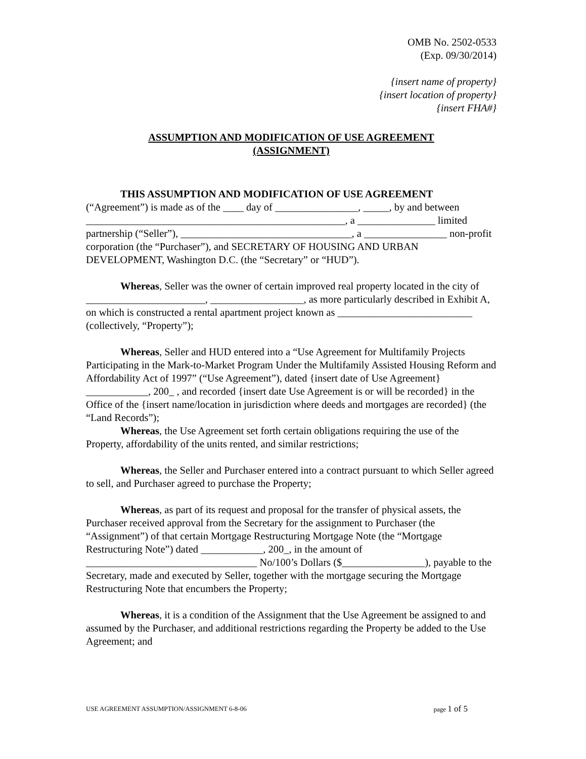OMB No. 2502-0533
(Exp. 09/30/2014)
{insert name of property}
{insert location of property}
{insert FHA#}
ASSUMPTION AND MODIFICATION OF USE AGREEMENT
(ASSIGNMENT)
THIS ASSUMPTION AND MODIFICATION OF USE AGREEMENT (“Agreement”) is made as of the ____ day of ________________, _____, by and between __________________________________________________, a _______________ limited partnership (“Seller”), _________________________________, a ________________ non-profit corporation (the “Purchaser”), and SECRETARY OF HOUSING AND URBAN DEVELOPMENT, Washington D.C. (the “Secretary” or “HUD”).
Whereas, Seller was the owner of certain improved real property located in the city of _______________________, __________________, as more particularly described in Exhibit A, on which is constructed a rental apartment project known as __________________________ (collectively, “Property”);
Whereas, Seller and HUD entered into a “Use Agreement for Multifamily Projects Participating in the Mark-to-Market Program Under the Multifamily Assisted Housing Reform and Affordability Act of 1997” (“Use Agreement”), dated {insert date of Use Agreement} ____________, 200_ , and recorded {insert date Use Agreement is or will be recorded} in the Office of the {insert name/location in jurisdiction where deeds and mortgages are recorded} (the “Land Records”);
Whereas, the Use Agreement set forth certain obligations requiring the use of the Property, affordability of the units rented, and similar restrictions;
Whereas, the Seller and Purchaser entered into a contract pursuant to which Seller agreed to sell, and Purchaser agreed to purchase the Property;
Whereas, as part of its request and proposal for the transfer of physical assets, the Purchaser received approval from the Secretary for the assignment to Purchaser (the “Assignment”) of that certain Mortgage Restructuring Mortgage Note (the “Mortgage Restructuring Note”) dated ____________, 200_, in the amount of _________________________________ No/100’s Dollars ($________________), payable to the Secretary, made and executed by Seller, together with the mortgage securing the Mortgage Restructuring Note that encumbers the Property;
Whereas, it is a condition of the Assignment that the Use Agreement be assigned to and assumed by the Purchaser, and additional restrictions regarding the Property be added to the Use Agreement; and
USE AGREEMENT ASSUMPTION/ASSIGNMENT 6-8-06 page 1 of 5